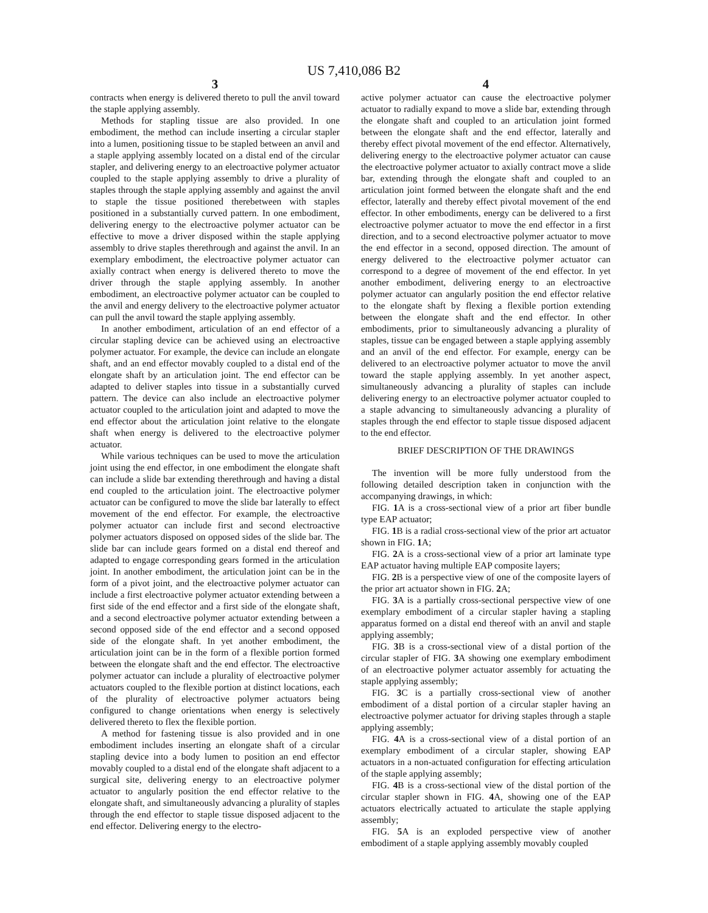US 7,410,086 B2
3
contracts when energy is delivered thereto to pull the anvil toward the staple applying assembly.
Methods for stapling tissue are also provided. In one embodiment, the method can include inserting a circular stapler into a lumen, positioning tissue to be stapled between an anvil and a staple applying assembly located on a distal end of the circular stapler, and delivering energy to an electroactive polymer actuator coupled to the staple applying assembly to drive a plurality of staples through the staple applying assembly and against the anvil to staple the tissue positioned therebetween with staples positioned in a substantially curved pattern. In one embodiment, delivering energy to the electroactive polymer actuator can be effective to move a driver disposed within the staple applying assembly to drive staples therethrough and against the anvil. In an exemplary embodiment, the electroactive polymer actuator can axially contract when energy is delivered thereto to move the driver through the staple applying assembly. In another embodiment, an electroactive polymer actuator can be coupled to the anvil and energy delivery to the electroactive polymer actuator can pull the anvil toward the staple applying assembly.
In another embodiment, articulation of an end effector of a circular stapling device can be achieved using an electroactive polymer actuator. For example, the device can include an elongate shaft, and an end effector movably coupled to a distal end of the elongate shaft by an articulation joint. The end effector can be adapted to deliver staples into tissue in a substantially curved pattern. The device can also include an electroactive polymer actuator coupled to the articulation joint and adapted to move the end effector about the articulation joint relative to the elongate shaft when energy is delivered to the electroactive polymer actuator.
While various techniques can be used to move the articulation joint using the end effector, in one embodiment the elongate shaft can include a slide bar extending therethrough and having a distal end coupled to the articulation joint. The electroactive polymer actuator can be configured to move the slide bar laterally to effect movement of the end effector. For example, the electroactive polymer actuator can include first and second electroactive polymer actuators disposed on opposed sides of the slide bar. The slide bar can include gears formed on a distal end thereof and adapted to engage corresponding gears formed in the articulation joint. In another embodiment, the articulation joint can be in the form of a pivot joint, and the electroactive polymer actuator can include a first electroactive polymer actuator extending between a first side of the end effector and a first side of the elongate shaft, and a second electroactive polymer actuator extending between a second opposed side of the end effector and a second opposed side of the elongate shaft. In yet another embodiment, the articulation joint can be in the form of a flexible portion formed between the elongate shaft and the end effector. The electroactive polymer actuator can include a plurality of electroactive polymer actuators coupled to the flexible portion at distinct locations, each of the plurality of electroactive polymer actuators being configured to change orientations when energy is selectively delivered thereto to flex the flexible portion.
A method for fastening tissue is also provided and in one embodiment includes inserting an elongate shaft of a circular stapling device into a body lumen to position an end effector movably coupled to a distal end of the elongate shaft adjacent to a surgical site, delivering energy to an electroactive polymer actuator to angularly position the end effector relative to the elongate shaft, and simultaneously advancing a plurality of staples through the end effector to staple tissue disposed adjacent to the end effector. Delivering energy to the electro-
4
active polymer actuator can cause the electroactive polymer actuator to radially expand to move a slide bar, extending through the elongate shaft and coupled to an articulation joint formed between the elongate shaft and the end effector, laterally and thereby effect pivotal movement of the end effector. Alternatively, delivering energy to the electroactive polymer actuator can cause the electroactive polymer actuator to axially contract move a slide bar, extending through the elongate shaft and coupled to an articulation joint formed between the elongate shaft and the end effector, laterally and thereby effect pivotal movement of the end effector. In other embodiments, energy can be delivered to a first electroactive polymer actuator to move the end effector in a first direction, and to a second electroactive polymer actuator to move the end effector in a second, opposed direction. The amount of energy delivered to the electroactive polymer actuator can correspond to a degree of movement of the end effector. In yet another embodiment, delivering energy to an electroactive polymer actuator can angularly position the end effector relative to the elongate shaft by flexing a flexible portion extending between the elongate shaft and the end effector. In other embodiments, prior to simultaneously advancing a plurality of staples, tissue can be engaged between a staple applying assembly and an anvil of the end effector. For example, energy can be delivered to an electroactive polymer actuator to move the anvil toward the staple applying assembly. In yet another aspect, simultaneously advancing a plurality of staples can include delivering energy to an electroactive polymer actuator coupled to a staple advancing to simultaneously advancing a plurality of staples through the end effector to staple tissue disposed adjacent to the end effector.
BRIEF DESCRIPTION OF THE DRAWINGS
The invention will be more fully understood from the following detailed description taken in conjunction with the accompanying drawings, in which:
FIG. 1 A is a cross-sectional view of a prior art fiber bundle type EAP actuator;
FIG. 1 B is a radial cross-sectional view of the prior art actuator shown in FIG. 1 A;
FIG. 2 A is a cross-sectional view of a prior art laminate type EAP actuator having multiple EAP composite layers;
FIG. 2 B is a perspective view of one of the composite layers of the prior art actuator shown in FIG. 2 A;
FIG. 3 A is a partially cross-sectional perspective view of one exemplary embodiment of a circular stapler having a stapling apparatus formed on a distal end thereof with an anvil and staple applying assembly;
FIG. 3 B is a cross-sectional view of a distal portion of the circular stapler of FIG. 3 A showing one exemplary embodiment of an electroactive polymer actuator assembly for actuating the staple applying assembly;
FIG. 3 C is a partially cross-sectional view of another embodiment of a distal portion of a circular stapler having an electroactive polymer actuator for driving staples through a staple applying assembly;
FIG. 4 A is a cross-sectional view of a distal portion of an exemplary embodiment of a circular stapler, showing EAP actuators in a non-actuated configuration for effecting articulation of the staple applying assembly;
FIG. 4 B is a cross-sectional view of the distal portion of the circular stapler shown in FIG. 4 A, showing one of the EAP actuators electrically actuated to articulate the staple applying assembly;
FIG. 5 A is an exploded perspective view of another embodiment of a staple applying assembly movably coupled